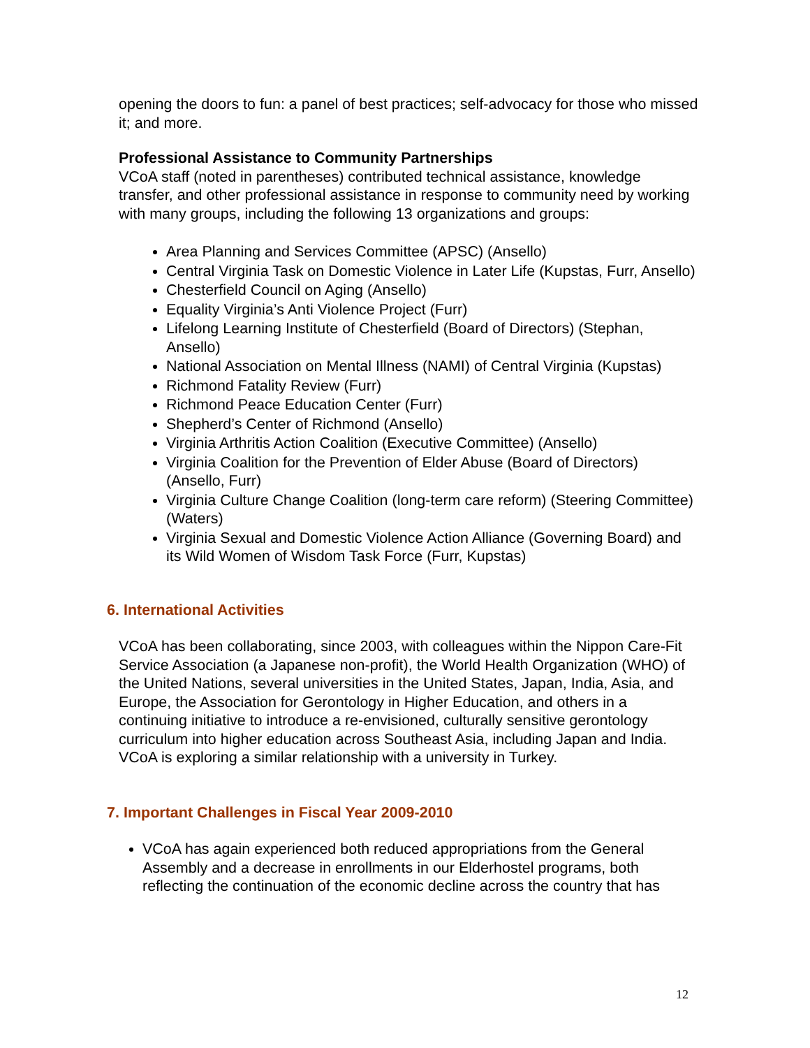opening the doors to fun: a panel of best practices; self-advocacy for those who missed it; and more.
Professional Assistance to Community Partnerships
VCoA staff (noted in parentheses) contributed technical assistance, knowledge transfer, and other professional assistance in response to community need by working with many groups, including the following 13 organizations and groups:
Area Planning and Services Committee (APSC) (Ansello)
Central Virginia Task on Domestic Violence in Later Life (Kupstas, Furr, Ansello)
Chesterfield Council on Aging (Ansello)
Equality Virginia’s Anti Violence Project (Furr)
Lifelong Learning Institute of Chesterfield (Board of Directors) (Stephan, Ansello)
National Association on Mental Illness (NAMI) of Central Virginia (Kupstas)
Richmond Fatality Review (Furr)
Richmond Peace Education Center (Furr)
Shepherd’s Center of Richmond (Ansello)
Virginia Arthritis Action Coalition (Executive Committee) (Ansello)
Virginia Coalition for the Prevention of Elder Abuse (Board of Directors) (Ansello, Furr)
Virginia Culture Change Coalition (long-term care reform) (Steering Committee) (Waters)
Virginia Sexual and Domestic Violence Action Alliance (Governing Board) and its Wild Women of Wisdom Task Force (Furr, Kupstas)
6. International Activities
VCoA has been collaborating, since 2003, with colleagues within the Nippon Care-Fit Service Association (a Japanese non-profit), the World Health Organization (WHO) of the United Nations, several universities in the United States, Japan, India, Asia, and Europe, the Association for Gerontology in Higher Education, and others in a continuing initiative to introduce a re-envisioned, culturally sensitive gerontology curriculum into higher education across Southeast Asia, including Japan and India. VCoA is exploring a similar relationship with a university in Turkey.
7. Important Challenges in Fiscal Year 2009-2010
VCoA has again experienced both reduced appropriations from the General Assembly and a decrease in enrollments in our Elderhostel programs, both reflecting the continuation of the economic decline across the country that has
12